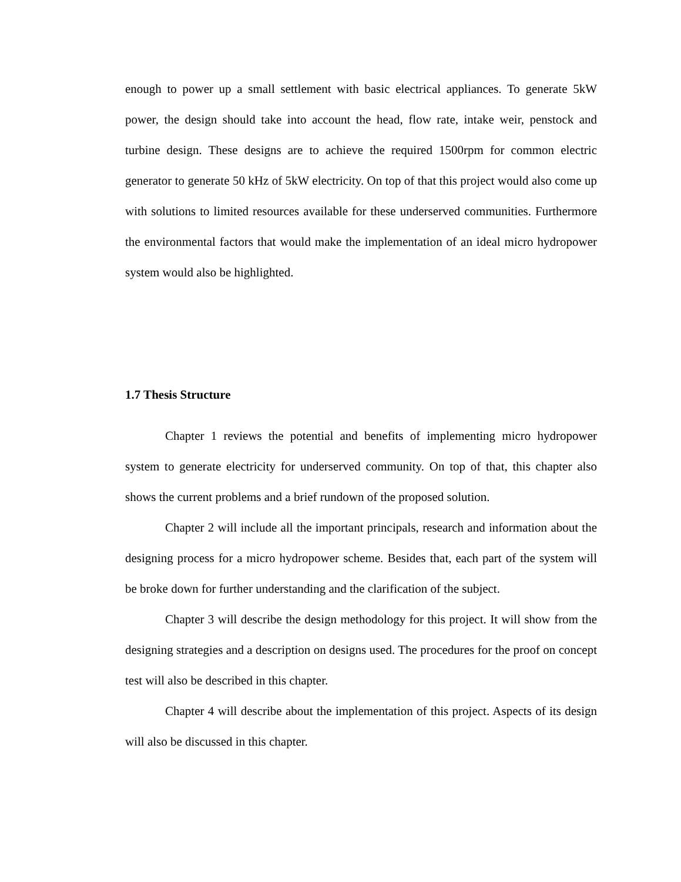enough to power up a small settlement with basic electrical appliances. To generate 5kW power, the design should take into account the head, flow rate, intake weir, penstock and turbine design. These designs are to achieve the required 1500rpm for common electric generator to generate 50 kHz of 5kW electricity. On top of that this project would also come up with solutions to limited resources available for these underserved communities. Furthermore the environmental factors that would make the implementation of an ideal micro hydropower system would also be highlighted.
1.7 Thesis Structure
Chapter 1 reviews the potential and benefits of implementing micro hydropower system to generate electricity for underserved community. On top of that, this chapter also shows the current problems and a brief rundown of the proposed solution.
Chapter 2 will include all the important principals, research and information about the designing process for a micro hydropower scheme. Besides that, each part of the system will be broke down for further understanding and the clarification of the subject.
Chapter 3 will describe the design methodology for this project. It will show from the designing strategies and a description on designs used. The procedures for the proof on concept test will also be described in this chapter.
Chapter 4 will describe about the implementation of this project. Aspects of its design will also be discussed in this chapter.